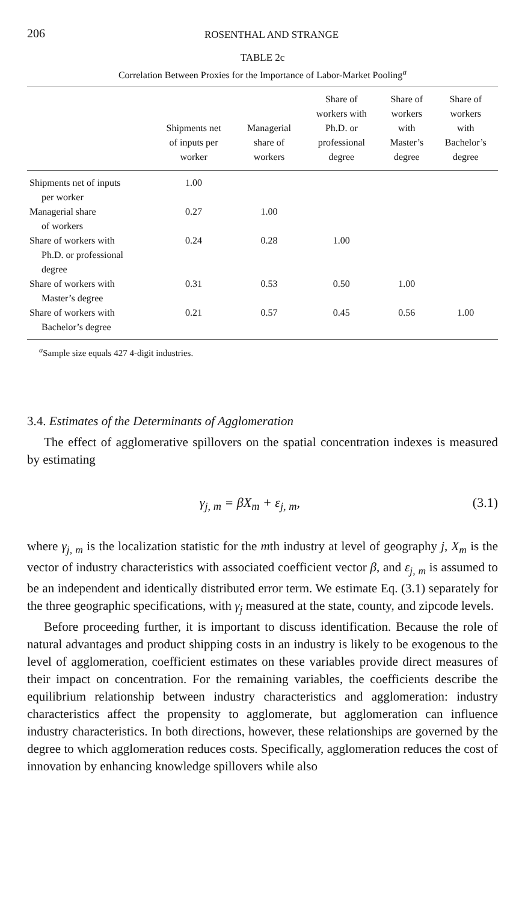206 ROSENTHAL AND STRANGE
TABLE 2c
Correlation Between Proxies for the Importance of Labor-Market Pooling<sup>a</sup>
| | Shipments net of inputs per worker | Managerial share of workers | Share of workers with Ph.D. or professional degree | Share of workers with Master’s degree | Share of workers with Bachelor’s degree |
| --- | --- | --- | --- | --- | --- |
| Shipments net of inputs per worker | 1.00 | | | | |
| Managerial share of workers | 0.27 | 1.00 | | | |
| Share of workers with Ph.D. or professional degree | 0.24 | 0.28 | 1.00 | | |
| Share of workers with Master’s degree | 0.31 | 0.53 | 0.50 | 1.00 | |
| Share of workers with Bachelor’s degree | 0.21 | 0.57 | 0.45 | 0.56 | 1.00 |
<sup>a</sup> Sample size equals 427 4-digit industries.
3.4. Estimates of the Determinants of Agglomeration
The effect of agglomerative spillovers on the spatial concentration indexes is measured by estimating
γ<sub>j, m</sub> = βX<sub>m</sub> + ε<sub>j, m</sub>, (3.1)
where γ<sub>j, m</sub> is the localization statistic for the mth industry at level of geography j, X<sub>m</sub> is the vector of industry characteristics with associated coefficient vector β, and ε<sub>j, m</sub> is assumed to be an independent and identically distributed error term. We estimate Eq. (3.1) separately for the three geographic specifications, with γ<sub>j</sub> measured at the state, county, and zipcode levels.
Before proceeding further, it is important to discuss identification. Because the role of natural advantages and product shipping costs in an industry is likely to be exogenous to the level of agglomeration, coefficient estimates on these variables provide direct measures of their impact on concentration. For the remaining variables, the coefficients describe the equilibrium relationship between industry characteristics and agglomeration: industry characteristics affect the propensity to agglomerate, but agglomeration can influence industry characteristics. In both directions, however, these relationships are governed by the degree to which agglomeration reduces costs. Specifically, agglomeration reduces the cost of innovation by enhancing knowledge spillovers while also